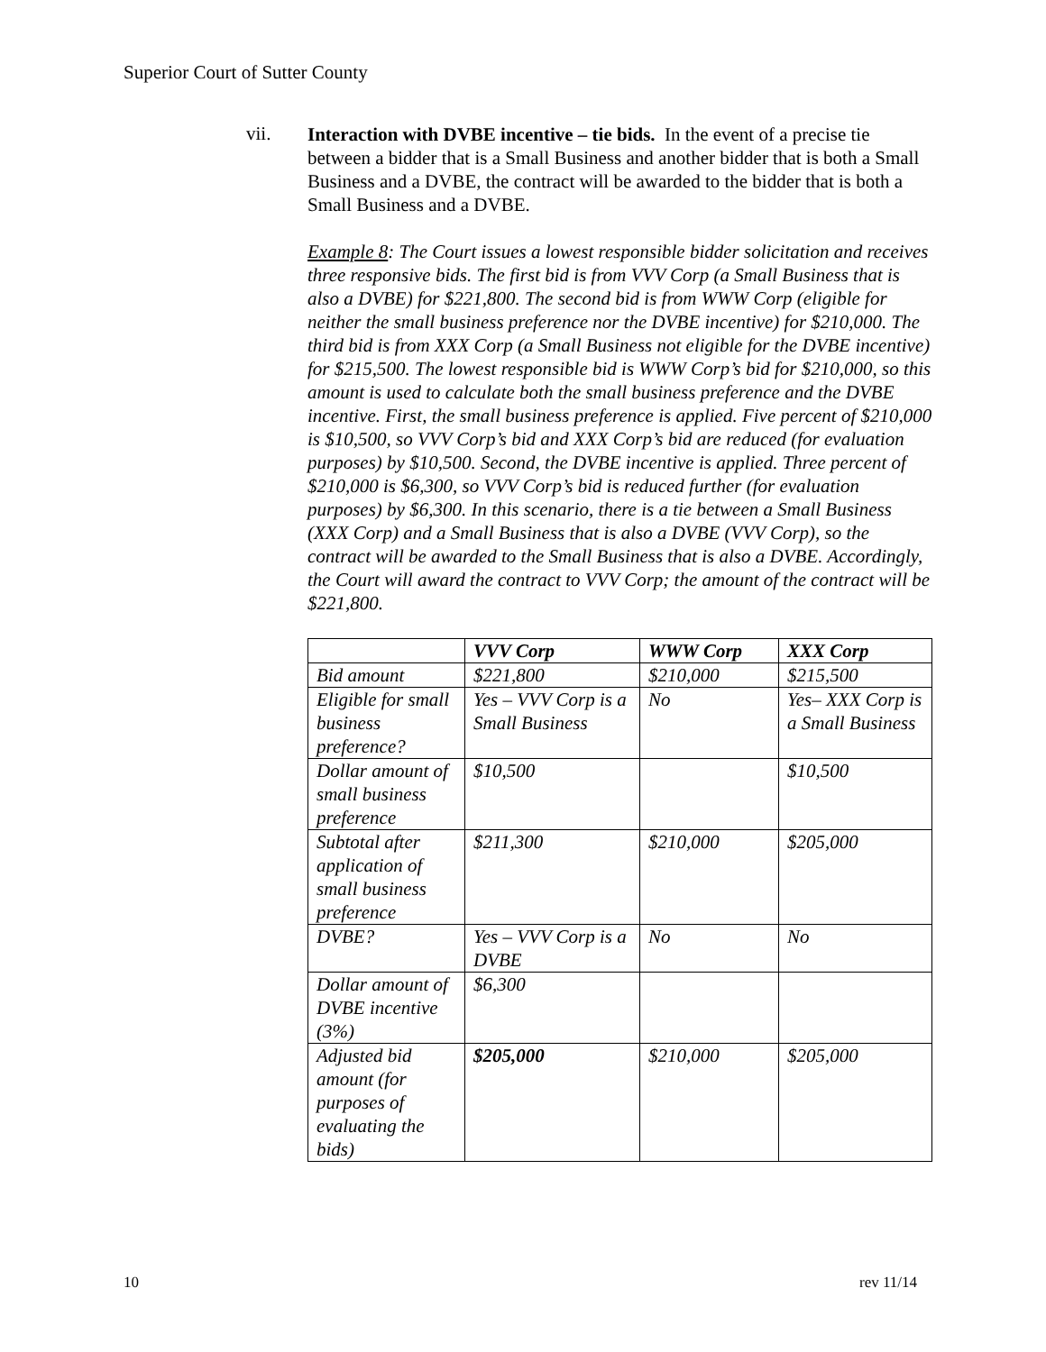Superior Court of Sutter County
vii.
Interaction with DVBE incentive – tie bids. In the event of a precise tie between a bidder that is a Small Business and another bidder that is both a Small Business and a DVBE, the contract will be awarded to the bidder that is both a Small Business and a DVBE.
Example 8: The Court issues a lowest responsible bidder solicitation and receives three responsive bids. The first bid is from VVV Corp (a Small Business that is also a DVBE) for $221,800. The second bid is from WWW Corp (eligible for neither the small business preference nor the DVBE incentive) for $210,000. The third bid is from XXX Corp (a Small Business not eligible for the DVBE incentive) for $215,500. The lowest responsible bid is WWW Corp’s bid for $210,000, so this amount is used to calculate both the small business preference and the DVBE incentive. First, the small business preference is applied. Five percent of $210,000 is $10,500, so VVV Corp’s bid and XXX Corp’s bid are reduced (for evaluation purposes) by $10,500. Second, the DVBE incentive is applied. Three percent of $210,000 is $6,300, so VVV Corp’s bid is reduced further (for evaluation purposes) by $6,300. In this scenario, there is a tie between a Small Business (XXX Corp) and a Small Business that is also a DVBE (VVV Corp), so the contract will be awarded to the Small Business that is also a DVBE. Accordingly, the Court will award the contract to VVV Corp; the amount of the contract will be $221,800.
| | VVV Corp | WWW Corp | XXX Corp |
| --- | --- | --- | --- |
| Bid amount | $221,800 | $210,000 | $215,500 |
| Eligible for small business preference? | Yes – VVV Corp is a Small Business | No | Yes– XXX Corp is a Small Business |
| Dollar amount of small business preference | $10,500 | | $10,500 |
| Subtotal after application of small business preference | $211,300 | $210,000 | $205,000 |
| DVBE? | Yes – VVV Corp is a DVBE | No | No |
| Dollar amount of DVBE incentive (3%) | $6,300 | | |
| Adjusted bid amount (for purposes of evaluating the bids) | $205,000 | $210,000 | $205,000 |
10 rev 11/14